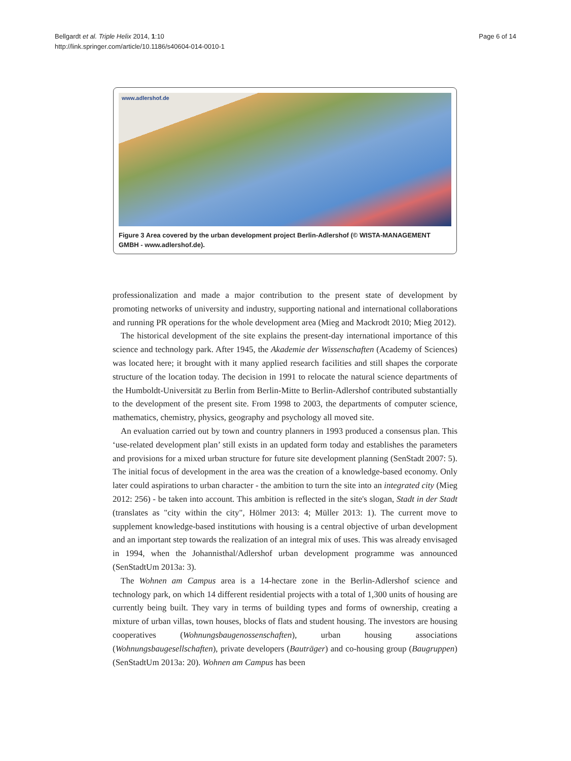Bellgardt et al. Triple Helix 2014, 1:10
http://link.springer.com/article/10.1186/s40604-014-0010-1
Page 6 of 14
www.adlershof.de
Figure 3 Area covered by the urban development project Berlin-Adlershof (© WISTA-MANAGEMENT GMBH - www.adlershof.de).
professionalization and made a major contribution to the present state of development by promoting networks of university and industry, supporting national and international collaborations and running PR operations for the whole development area (Mieg and Mackrodt 2010; Mieg 2012).
The historical development of the site explains the present-day international importance of this science and technology park. After 1945, the Akademie der Wissenschaften (Academy of Sciences) was located here; it brought with it many applied research facilities and still shapes the corporate structure of the location today. The decision in 1991 to relocate the natural science departments of the Humboldt-Universität zu Berlin from Berlin-Mitte to Berlin-Adlershof contributed substantially to the development of the present site. From 1998 to 2003, the departments of computer science, mathematics, chemistry, physics, geography and psychology all moved site.
An evaluation carried out by town and country planners in 1993 produced a consensus plan. This ‘use-related development plan’ still exists in an updated form today and establishes the parameters and provisions for a mixed urban structure for future site development planning (SenStadt 2007: 5). The initial focus of development in the area was the creation of a knowledge-based economy. Only later could aspirations to urban character - the ambition to turn the site into an integrated city (Mieg 2012: 256) - be taken into account. This ambition is reflected in the site's slogan, Stadt in der Stadt (translates as "city within the city", Hölmer 2013: 4; Müller 2013: 1). The current move to supplement knowledge-based institutions with housing is a central objective of urban development and an important step towards the realization of an integral mix of uses. This was already envisaged in 1994, when the Johannisthal/Adlershof urban development programme was announced (SenStadtUm 2013a: 3).
The Wohnen am Campus area is a 14-hectare zone in the Berlin-Adlershof science and technology park, on which 14 different residential projects with a total of 1,300 units of housing are currently being built. They vary in terms of building types and forms of ownership, creating a mixture of urban villas, town houses, blocks of flats and student housing. The investors are housing cooperatives (Wohnungsbaugenossenschaften), urban housing associations (Wohnungsbaugesellschaften), private developers (Bauträger) and co-housing group (Baugruppen) (SenStadtUm 2013a: 20). Wohnen am Campus has been